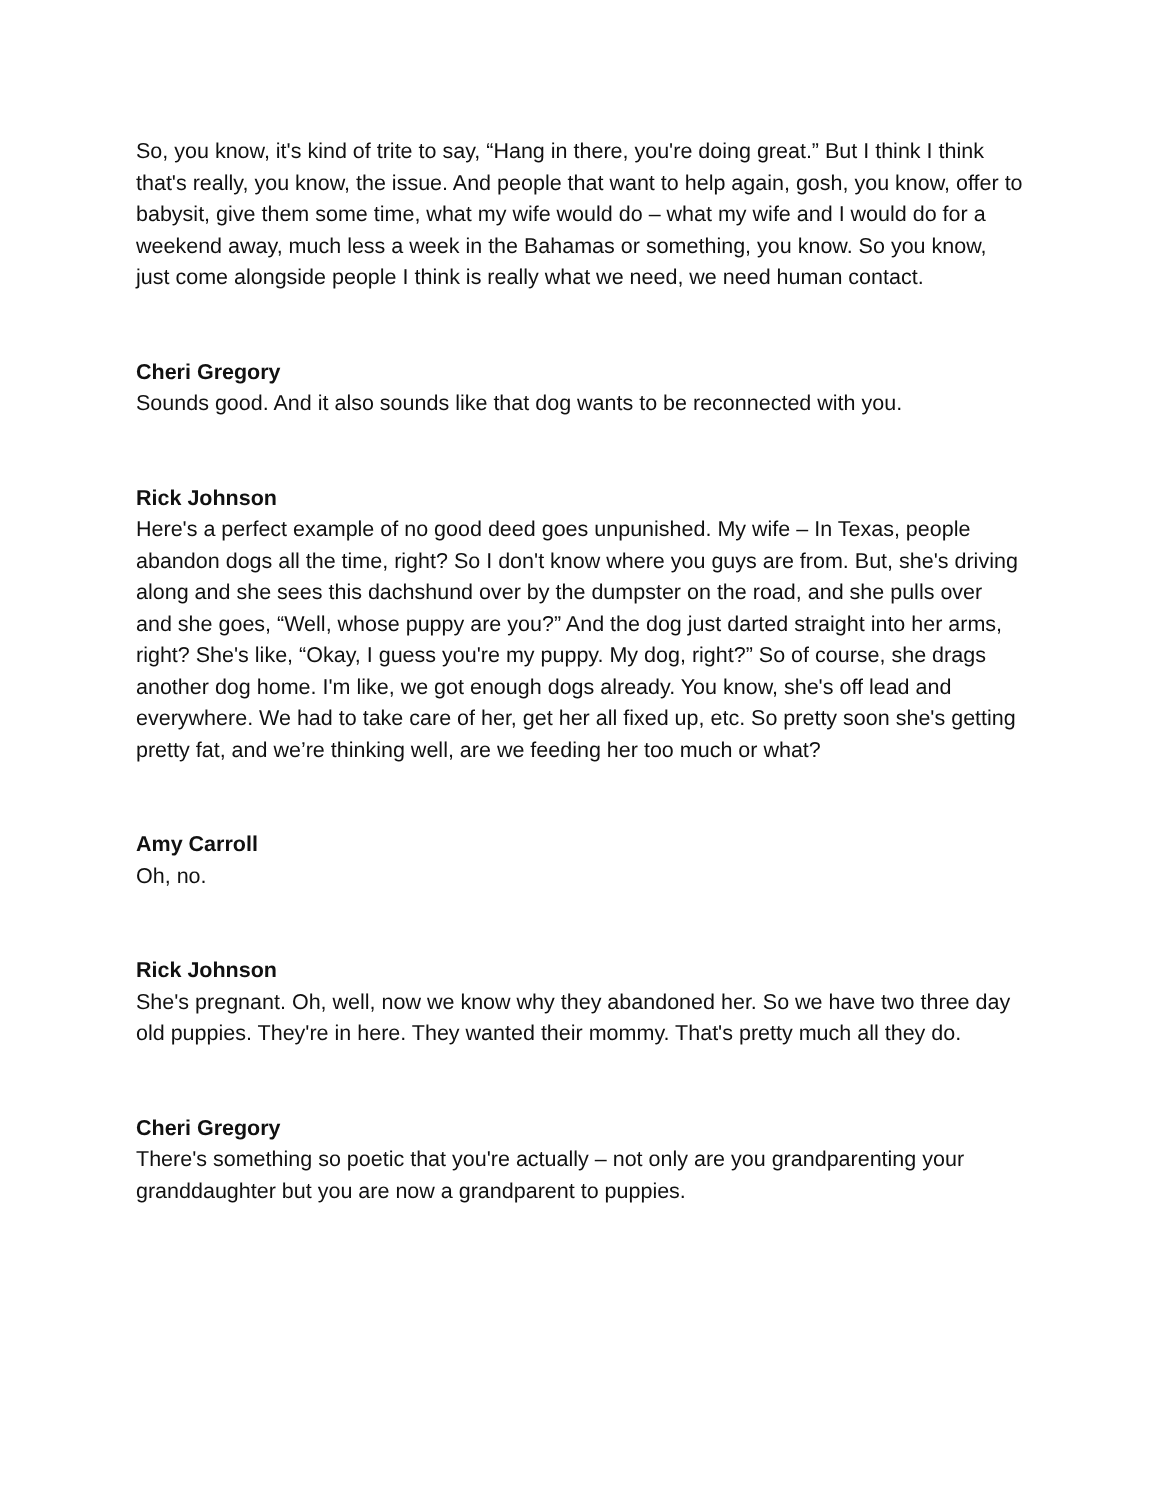So, you know, it's kind of trite to say, “Hang in there, you're doing great.” But I think I think that's really, you know, the issue. And people that want to help again, gosh, you know, offer to babysit, give them some time, what my wife would do – what my wife and I would do for a weekend away, much less a week in the Bahamas or something, you know. So you know, just come alongside people I think is really what we need, we need human contact.
Cheri Gregory
Sounds good. And it also sounds like that dog wants to be reconnected with you.
Rick Johnson
Here's a perfect example of no good deed goes unpunished. My wife – In Texas, people abandon dogs all the time, right? So I don't know where you guys are from. But, she's driving along and she sees this dachshund over by the dumpster on the road, and she pulls over and she goes, “Well, whose puppy are you?” And the dog just darted straight into her arms, right? She's like, “Okay, I guess you're my puppy. My dog, right?” So of course, she drags another dog home. I'm like, we got enough dogs already. You know, she's off lead and everywhere. We had to take care of her, get her all fixed up, etc. So pretty soon she's getting pretty fat, and we’re thinking well, are we feeding her too much or what?
Amy Carroll
Oh, no.
Rick Johnson
She's pregnant. Oh, well, now we know why they abandoned her. So we have two three day old puppies. They're in here. They wanted their mommy. That's pretty much all they do.
Cheri Gregory
There's something so poetic that you're actually – not only are you grandparenting your granddaughter but you are now a grandparent to puppies.